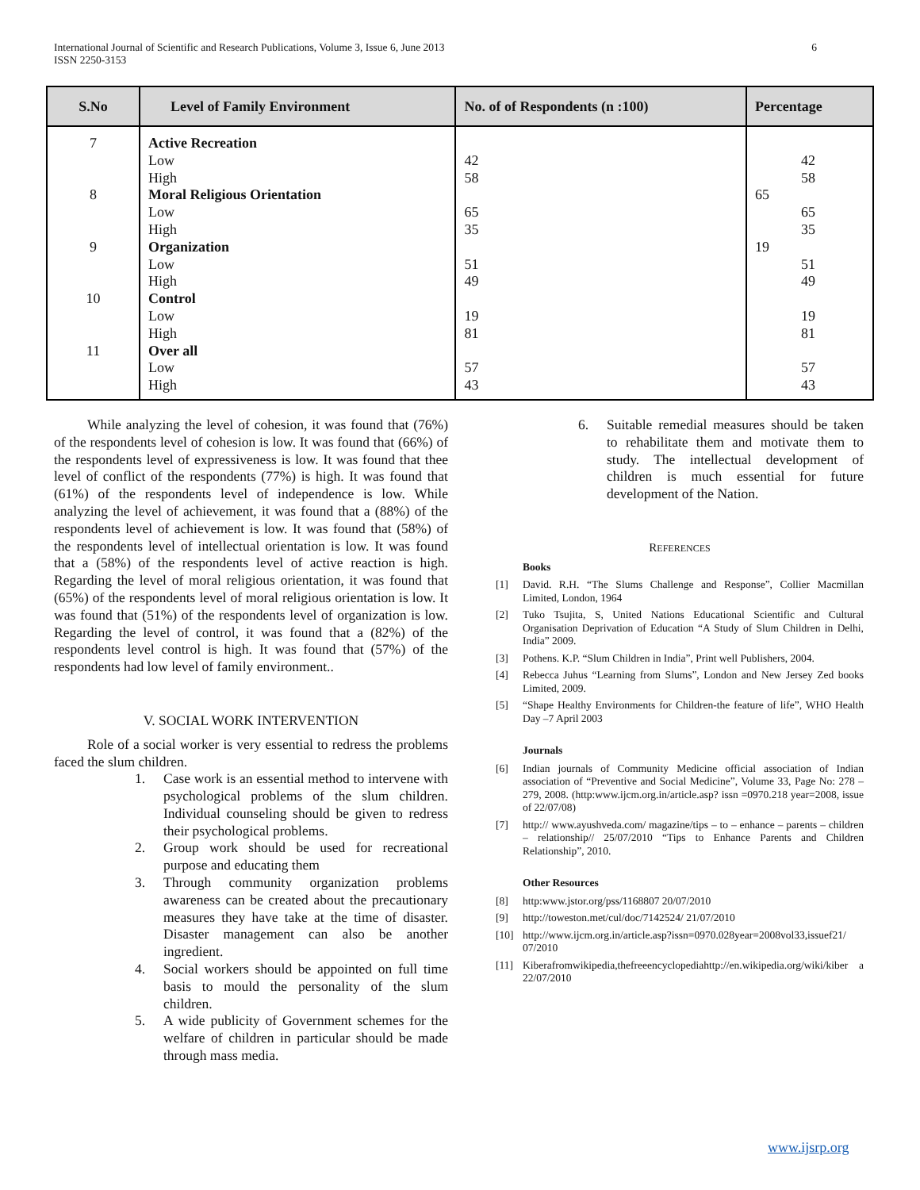International Journal of Scientific and Research Publications, Volume 3, Issue 6, June 2013
ISSN 2250-3153
6
| S.No | Level of Family Environment | No. of of Respondents (n :100) | Percentage |
| --- | --- | --- | --- |
| 7 8 9 10 11 | Active Recreation Low High Moral Religious Orientation Low High Organization Low High Control Low High Over all Low High | 42 58 65 35 51 49 19 81 57 43 | 42 58 65 65 35 19 51 49 19 81 57 43 |
While analyzing the level of cohesion, it was found that (76%) of the respondents level of cohesion is low. It was found that (66%) of the respondents level of expressiveness is low. It was found that thee level of conflict of the respondents (77%) is high. It was found that (61%) of the respondents level of independence is low. While analyzing the level of achievement, it was found that a (88%) of the respondents level of achievement is low. It was found that (58%) of the respondents level of intellectual orientation is low. It was found that a (58%) of the respondents level of active reaction is high. Regarding the level of moral religious orientation, it was found that (65%) of the respondents level of moral religious orientation is low. It was found that (51%) of the respondents level of organization is low. Regarding the level of control, it was found that a (82%) of the respondents level control is high. It was found that (57%) of the respondents had low level of family environment..
V. SOCIAL WORK INTERVENTION
Role of a social worker is very essential to redress the problems faced the slum children.
1. Case work is an essential method to intervene with psychological problems of the slum children. Individual counseling should be given to redress their psychological problems.
2. Group work should be used for recreational purpose and educating them
3. Through community organization problems awareness can be created about the precautionary measures they have take at the time of disaster. Disaster management can also be another ingredient.
4. Social workers should be appointed on full time basis to mould the personality of the slum children.
5. A wide publicity of Government schemes for the welfare of children in particular should be made through mass media.
6. Suitable remedial measures should be taken to rehabilitate them and motivate them to study. The intellectual development of children is much essential for future development of the Nation.
REFERENCES
Books
[1] David. R.H. “The Slums Challenge and Response”, Collier Macmillan Limited, London, 1964
[2] Tuko Tsujita, S, United Nations Educational Scientific and Cultural Organisation Deprivation of Education “A Study of Slum Children in Delhi, India” 2009.
[3] Pothens. K.P. “Slum Children in India”, Print well Publishers, 2004.
[4] Rebecca Juhus “Learning from Slums”, London and New Jersey Zed books Limited, 2009.
[5] “Shape Healthy Environments for Children-the feature of life”, WHO Health Day –7 April 2003
Journals
[6] Indian journals of Community Medicine official association of Indian association of “Preventive and Social Medicine”, Volume 33, Page No: 278 – 279, 2008. (http:www.ijcm.org.in/article.asp? issn =0970.218 year=2008, issue of 22/07/08)
[7] http:// www.ayushveda.com/ magazine/tips – to – enhance – parents – children – relationship// 25/07/2010 “Tips to Enhance Parents and Children Relationship”, 2010.
Other Resources
[8] http:www.jstor.org/pss/1168807 20/07/2010
[9] http://toweston.met/cul/doc/7142524/ 21/07/2010
[10] http://www.ijcm.org.in/article.asp?issn=0970.028year=2008vol33,issuef21/ 07/2010
[11] Kiberafromwikipedia,thefreeencyclopediahttp://en.wikipedia.org/wiki/kiber a 22/07/2010
www.ijsrp.org